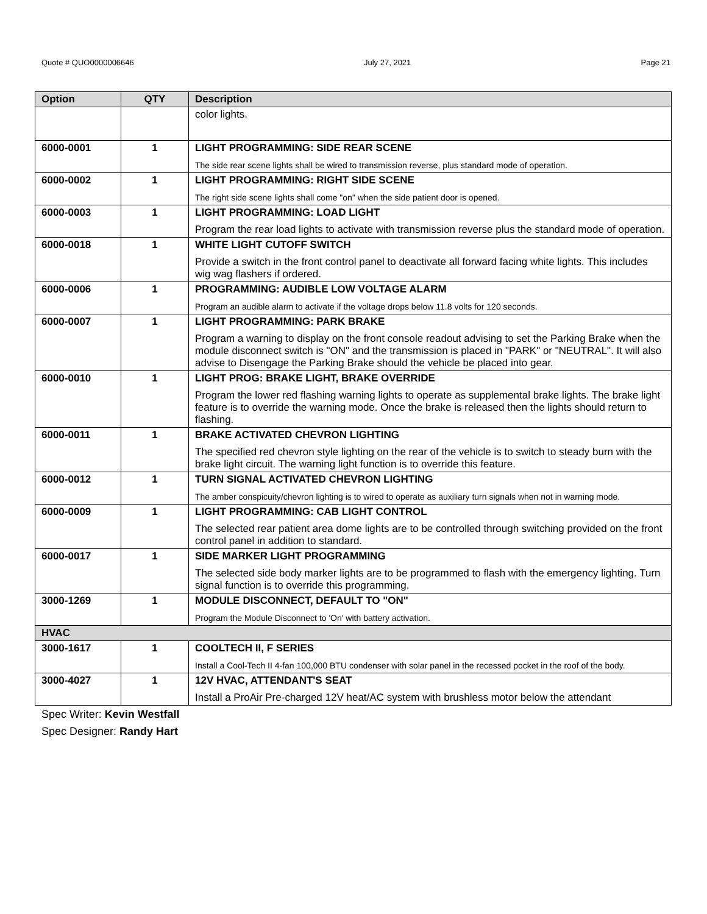Quote # QUO0000006646 July 27, 2021 Page 21
| Option | QTY | Description |
| --- | --- | --- |
| | | color lights. |
| 6000-0001 | 1 | LIGHT PROGRAMMING: SIDE REAR SCENE The side rear scene lights shall be wired to transmission reverse, plus standard mode of operation. |
| 6000-0002 | 1 | LIGHT PROGRAMMING: RIGHT SIDE SCENE The right side scene lights shall come "on" when the side patient door is opened. |
| 6000-0003 | 1 | LIGHT PROGRAMMING: LOAD LIGHT Program the rear load lights to activate with transmission reverse plus the standard mode of operation. |
| 6000-0018 | 1 | WHITE LIGHT CUTOFF SWITCH Provide a switch in the front control panel to deactivate all forward facing white lights. This includes wig wag flashers if ordered. |
| 6000-0006 | 1 | PROGRAMMING: AUDIBLE LOW VOLTAGE ALARM Program an audible alarm to activate if the voltage drops below 11.8 volts for 120 seconds. |
| 6000-0007 | 1 | LIGHT PROGRAMMING: PARK BRAKE Program a warning to display on the front console readout advising to set the Parking Brake when the module disconnect switch is "ON" and the transmission is placed in "PARK" or "NEUTRAL". It will also advise to Disengage the Parking Brake should the vehicle be placed into gear. |
| 6000-0010 | 1 | LIGHT PROG: BRAKE LIGHT, BRAKE OVERRIDE Program the lower red flashing warning lights to operate as supplemental brake lights. The brake light feature is to override the warning mode. Once the brake is released then the lights should return to flashing. |
| 6000-0011 | 1 | BRAKE ACTIVATED CHEVRON LIGHTING The specified red chevron style lighting on the rear of the vehicle is to switch to steady burn with the brake light circuit. The warning light function is to override this feature. |
| 6000-0012 | 1 | TURN SIGNAL ACTIVATED CHEVRON LIGHTING The amber conspicuity/chevron lighting is to wired to operate as auxiliary turn signals when not in warning mode. |
| 6000-0009 | 1 | LIGHT PROGRAMMING: CAB LIGHT CONTROL The selected rear patient area dome lights are to be controlled through switching provided on the front control panel in addition to standard. |
| 6000-0017 | 1 | SIDE MARKER LIGHT PROGRAMMING The selected side body marker lights are to be programmed to flash with the emergency lighting. Turn signal function is to override this programming. |
| 3000-1269 | 1 | MODULE DISCONNECT, DEFAULT TO "ON" Program the Module Disconnect to 'On' with battery activation. |
| HVAC | | |
| 3000-1617 | 1 | COOLTECH II, F SERIES Install a Cool-Tech II 4-fan 100,000 BTU condenser with solar panel in the recessed pocket in the roof of the body. |
| 3000-4027 | 1 | 12V HVAC, ATTENDANT'S SEAT Install a ProAir Pre-charged 12V heat/AC system with brushless motor below the attendant |
Spec Writer: Kevin Westfall
Spec Designer: Randy Hart